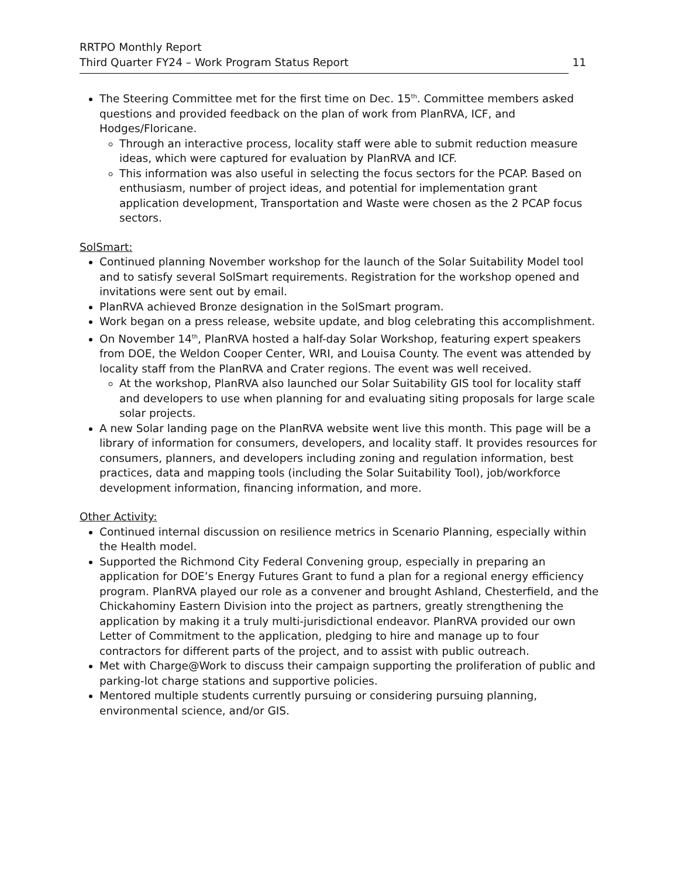RRTPO Monthly Report
Third Quarter FY24 – Work Program Status Report 11
The Steering Committee met for the first time on Dec. 15<sup>th</sup>. Committee members asked questions and provided feedback on the plan of work from PlanRVA, ICF, and Hodges/Floricane.
Through an interactive process, locality staff were able to submit reduction measure ideas, which were captured for evaluation by PlanRVA and ICF.
This information was also useful in selecting the focus sectors for the PCAP. Based on enthusiasm, number of project ideas, and potential for implementation grant application development, Transportation and Waste were chosen as the 2 PCAP focus sectors.
SolSmart:
Continued planning November workshop for the launch of the Solar Suitability Model tool and to satisfy several SolSmart requirements. Registration for the workshop opened and invitations were sent out by email.
PlanRVA achieved Bronze designation in the SolSmart program.
Work began on a press release, website update, and blog celebrating this accomplishment.
On November 14<sup>th</sup>, PlanRVA hosted a half-day Solar Workshop, featuring expert speakers from DOE, the Weldon Cooper Center, WRI, and Louisa County. The event was attended by locality staff from the PlanRVA and Crater regions. The event was well received.
At the workshop, PlanRVA also launched our Solar Suitability GIS tool for locality staff and developers to use when planning for and evaluating siting proposals for large scale solar projects.
A new Solar landing page on the PlanRVA website went live this month. This page will be a library of information for consumers, developers, and locality staff. It provides resources for consumers, planners, and developers including zoning and regulation information, best practices, data and mapping tools (including the Solar Suitability Tool), job/workforce development information, financing information, and more.
Other Activity:
Continued internal discussion on resilience metrics in Scenario Planning, especially within the Health model.
Supported the Richmond City Federal Convening group, especially in preparing an application for DOE’s Energy Futures Grant to fund a plan for a regional energy efficiency program. PlanRVA played our role as a convener and brought Ashland, Chesterfield, and the Chickahominy Eastern Division into the project as partners, greatly strengthening the application by making it a truly multi-jurisdictional endeavor. PlanRVA provided our own Letter of Commitment to the application, pledging to hire and manage up to four contractors for different parts of the project, and to assist with public outreach.
Met with Charge@Work to discuss their campaign supporting the proliferation of public and parking-lot charge stations and supportive policies.
Mentored multiple students currently pursuing or considering pursuing planning, environmental science, and/or GIS.